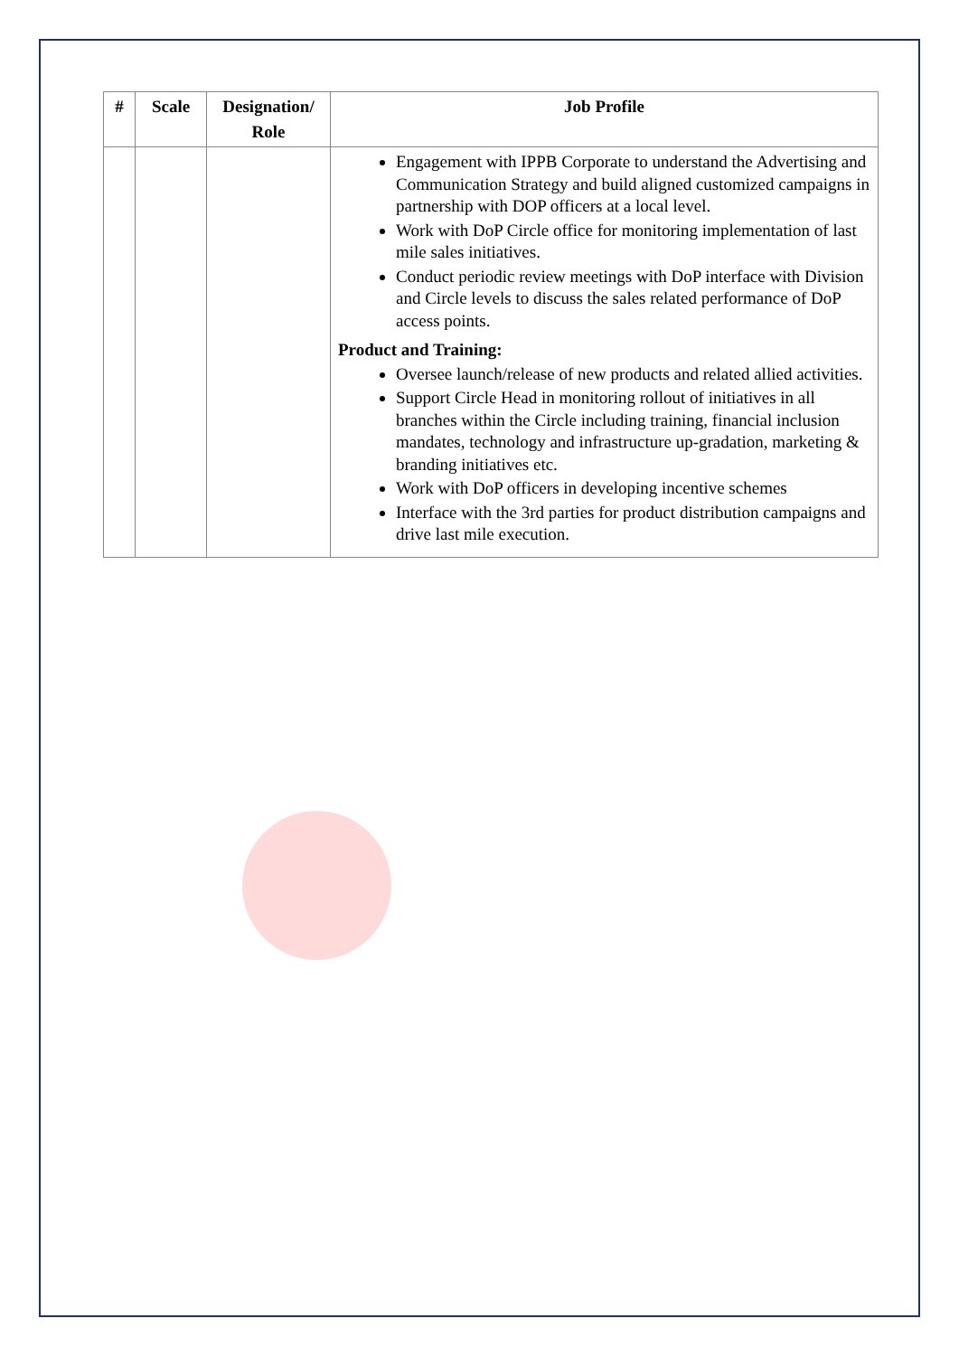| # | Scale | Designation/ Role | Job Profile |
| --- | --- | --- | --- |
| | | | Engagement with IPPB Corporate to understand the Advertising and Communication Strategy and build aligned customized campaigns in partnership with DOP officers at a local level. Work with DoP Circle office for monitoring implementation of last mile sales initiatives. Conduct periodic review meetings with DoP interface with Division and Circle levels to discuss the sales related performance of DoP access points. Product and Training: Oversee launch/release of new products and related allied activities. Support Circle Head in monitoring rollout of initiatives in all branches within the Circle including training, financial inclusion mandates, technology and infrastructure up-gradation, marketing & branding initiatives etc. Work with DoP officers in developing incentive schemes Interface with the 3rd parties for product distribution campaigns and drive last mile execution. |